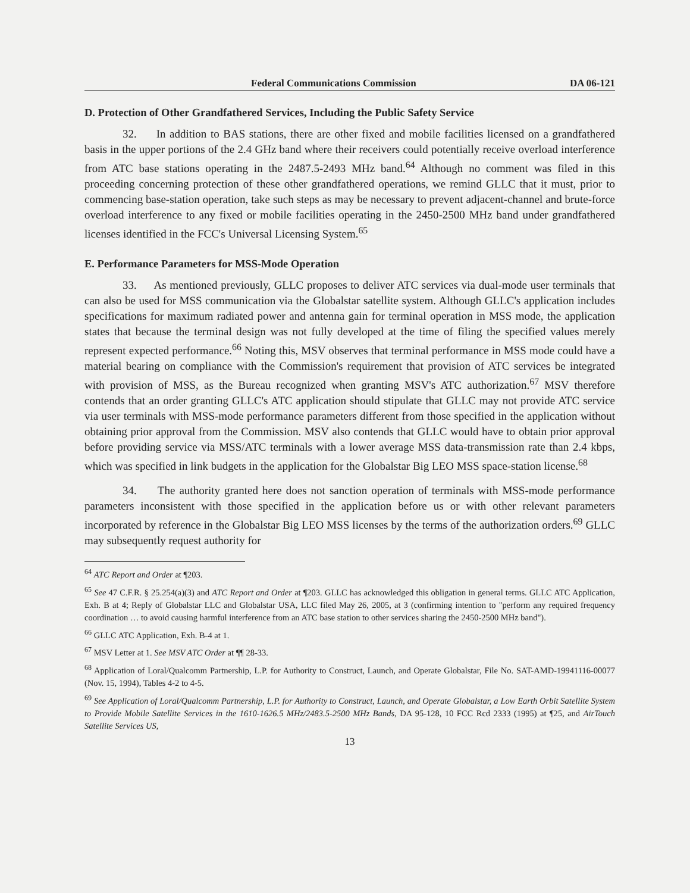Federal Communications Commission DA 06-121
D. Protection of Other Grandfathered Services, Including the Public Safety Service
32. In addition to BAS stations, there are other fixed and mobile facilities licensed on a grandfathered basis in the upper portions of the 2.4 GHz band where their receivers could potentially receive overload interference from ATC base stations operating in the 2487.5-2493 MHz band.<sup>64</sup> Although no comment was filed in this proceeding concerning protection of these other grandfathered operations, we remind GLLC that it must, prior to commencing base-station operation, take such steps as may be necessary to prevent adjacent-channel and brute-force overload interference to any fixed or mobile facilities operating in the 2450-2500 MHz band under grandfathered licenses identified in the FCC's Universal Licensing System.<sup>65</sup>
E. Performance Parameters for MSS-Mode Operation
33. As mentioned previously, GLLC proposes to deliver ATC services via dual-mode user terminals that can also be used for MSS communication via the Globalstar satellite system. Although GLLC's application includes specifications for maximum radiated power and antenna gain for terminal operation in MSS mode, the application states that because the terminal design was not fully developed at the time of filing the specified values merely represent expected performance.<sup>66</sup> Noting this, MSV observes that terminal performance in MSS mode could have a material bearing on compliance with the Commission's requirement that provision of ATC services be integrated with provision of MSS, as the Bureau recognized when granting MSV's ATC authorization.<sup>67</sup> MSV therefore contends that an order granting GLLC's ATC application should stipulate that GLLC may not provide ATC service via user terminals with MSS-mode performance parameters different from those specified in the application without obtaining prior approval from the Commission. MSV also contends that GLLC would have to obtain prior approval before providing service via MSS/ATC terminals with a lower average MSS data-transmission rate than 2.4 kbps, which was specified in link budgets in the application for the Globalstar Big LEO MSS space-station license.<sup>68</sup>
34. The authority granted here does not sanction operation of terminals with MSS-mode performance parameters inconsistent with those specified in the application before us or with other relevant parameters incorporated by reference in the Globalstar Big LEO MSS licenses by the terms of the authorization orders.<sup>69</sup> GLLC may subsequently request authority for
<sup>64</sup> ATC Report and Order at ¶203.
<sup>65</sup> See 47 C.F.R. § 25.254(a)(3) and ATC Report and Order at ¶203. GLLC has acknowledged this obligation in general terms. GLLC ATC Application, Exh. B at 4; Reply of Globalstar LLC and Globalstar USA, LLC filed May 26, 2005, at 3 (confirming intention to "perform any required frequency coordination … to avoid causing harmful interference from an ATC base station to other services sharing the 2450-2500 MHz band").
<sup>66</sup> GLLC ATC Application, Exh. B-4 at 1.
<sup>67</sup> MSV Letter at 1. See MSV ATC Order at ¶¶ 28-33.
<sup>68</sup> Application of Loral/Qualcomm Partnership, L.P. for Authority to Construct, Launch, and Operate Globalstar, File No. SAT-AMD-19941116-00077 (Nov. 15, 1994), Tables 4-2 to 4-5.
<sup>69</sup> See Application of Loral/Qualcomm Partnership, L.P. for Authority to Construct, Launch, and Operate Globalstar, a Low Earth Orbit Satellite System to Provide Mobile Satellite Services in the 1610-1626.5 MHz/2483.5-2500 MHz Bands, DA 95-128, 10 FCC Rcd 2333 (1995) at ¶25, and AirTouch Satellite Services US,
13